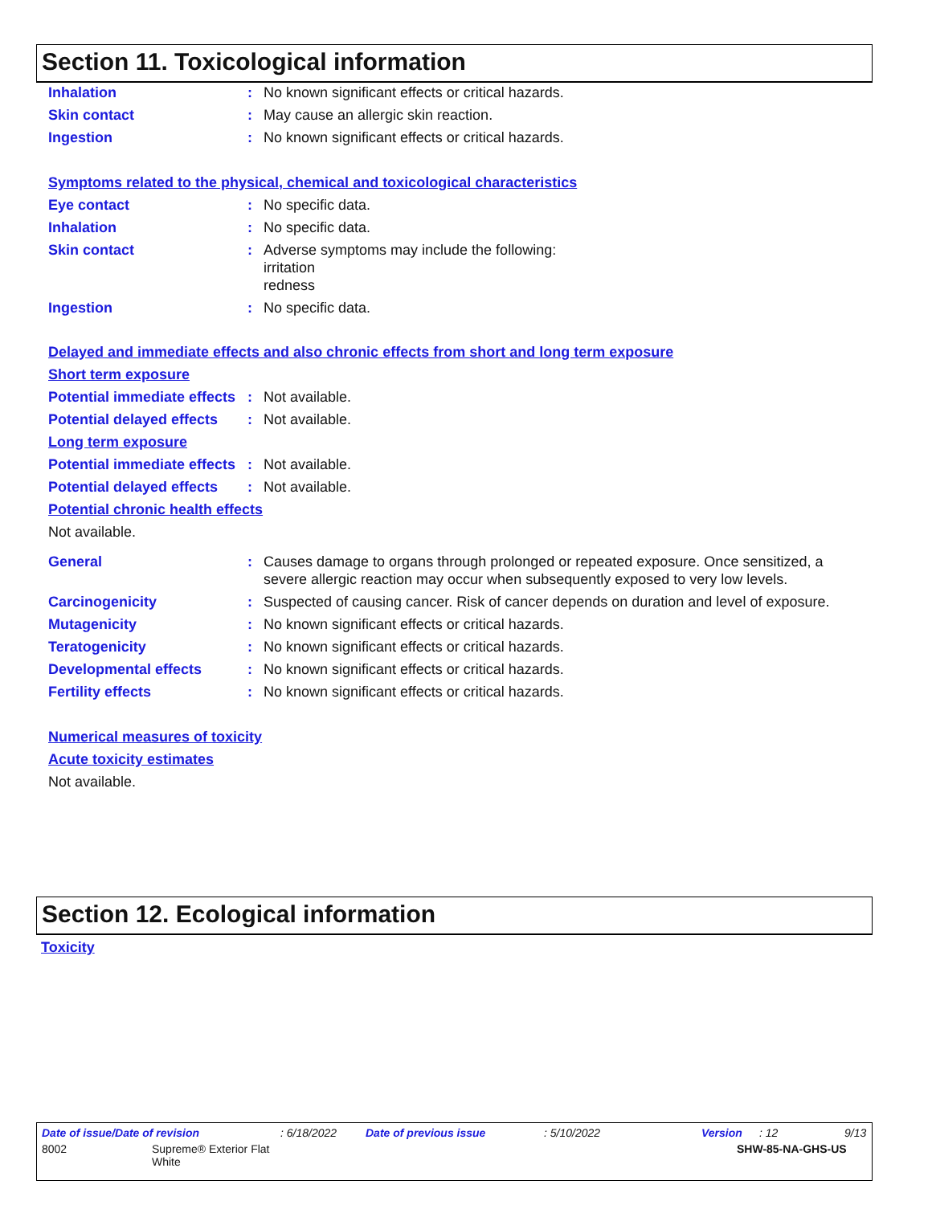Section 11. Toxicological information
Inhalation : No known significant effects or critical hazards.
Skin contact : May cause an allergic skin reaction.
Ingestion : No known significant effects or critical hazards.
Symptoms related to the physical, chemical and toxicological characteristics
Eye contact : No specific data.
Inhalation : No specific data.
Skin contact : Adverse symptoms may include the following:
irritation
redness
Ingestion : No specific data.
Delayed and immediate effects and also chronic effects from short and long term exposure
Short term exposure
Potential immediate effects
: Not available.
Potential delayed effects
: Not available.
Long term exposure
Potential immediate effects
: Not available.
Potential delayed effects
: Not available.
Potential chronic health effects
Not available.
General : Causes damage to organs through prolonged or repeated exposure. Once sensitized, a severe allergic reaction may occur when subsequently exposed to very low levels.
Carcinogenicity : Suspected of causing cancer. Risk of cancer depends on duration and level of exposure.
Mutagenicity : No known significant effects or critical hazards.
Teratogenicity : No known significant effects or critical hazards.
Developmental effects : No known significant effects or critical hazards.
Fertility effects : No known significant effects or critical hazards.
Numerical measures of toxicity
Acute toxicity estimates
Not available.
Section 12. Ecological information
Toxicity
Date of issue/Date of revision: 6/18/2022 Date of previous issue: 5/10/2022 Version: 12 9/13
8002 Supreme® Exterior Flat
White SHW-85-NA-GHS-US